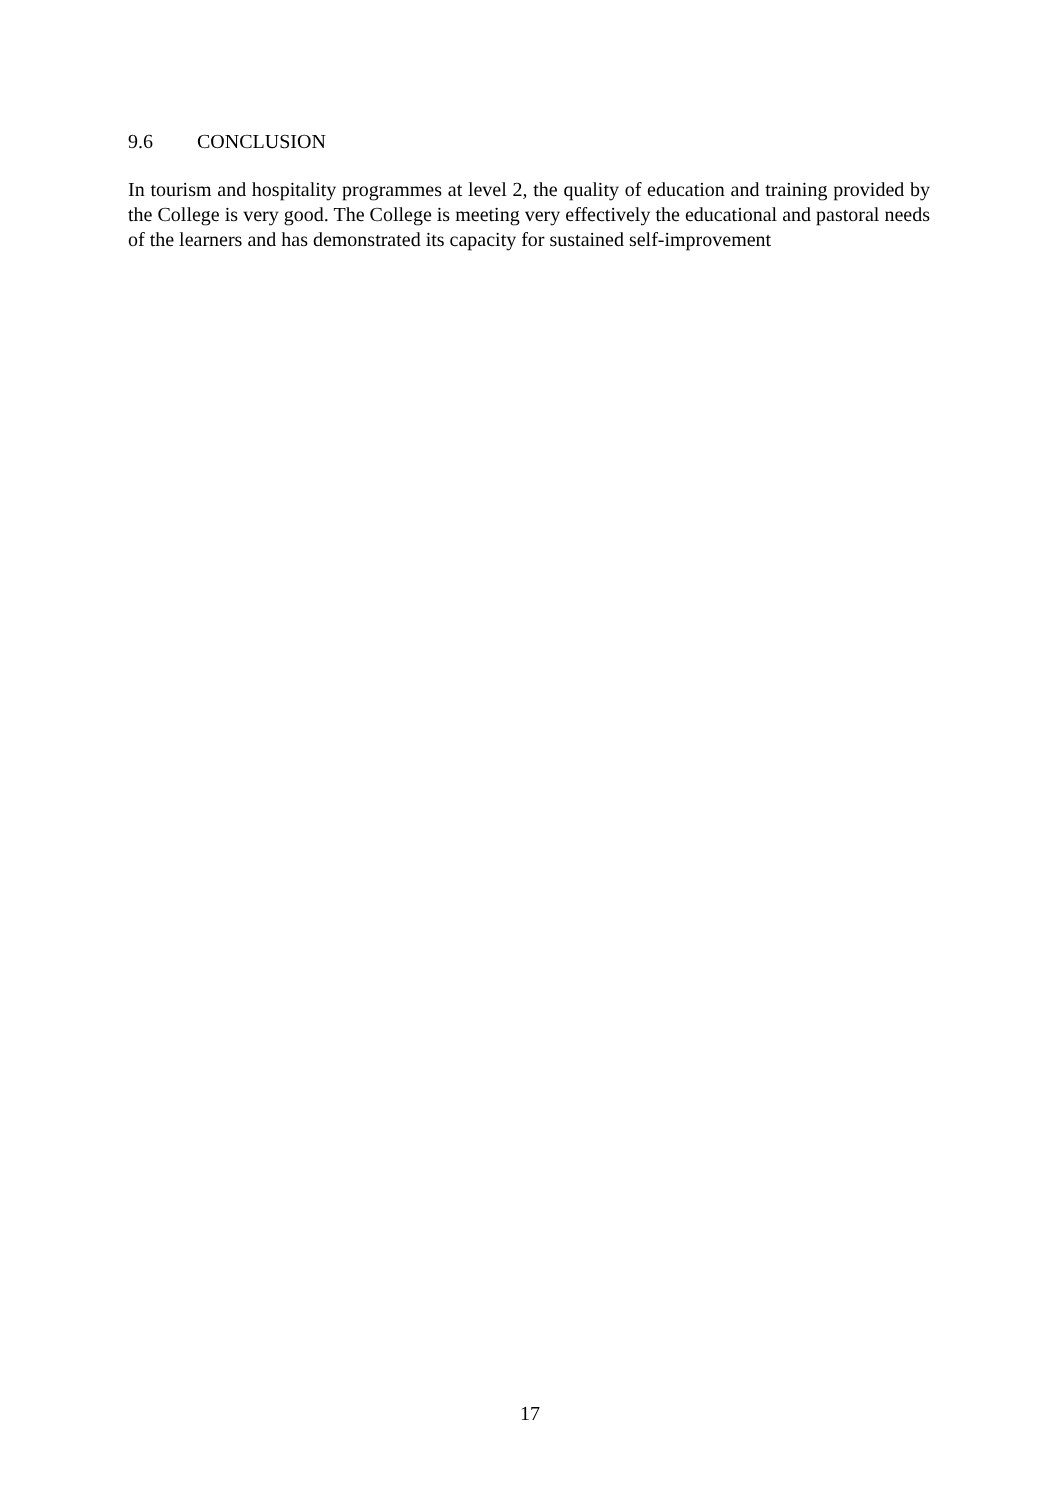9.6 CONCLUSION
In tourism and hospitality programmes at level 2, the quality of education and training provided by the College is very good. The College is meeting very effectively the educational and pastoral needs of the learners and has demonstrated its capacity for sustained self-improvement
17